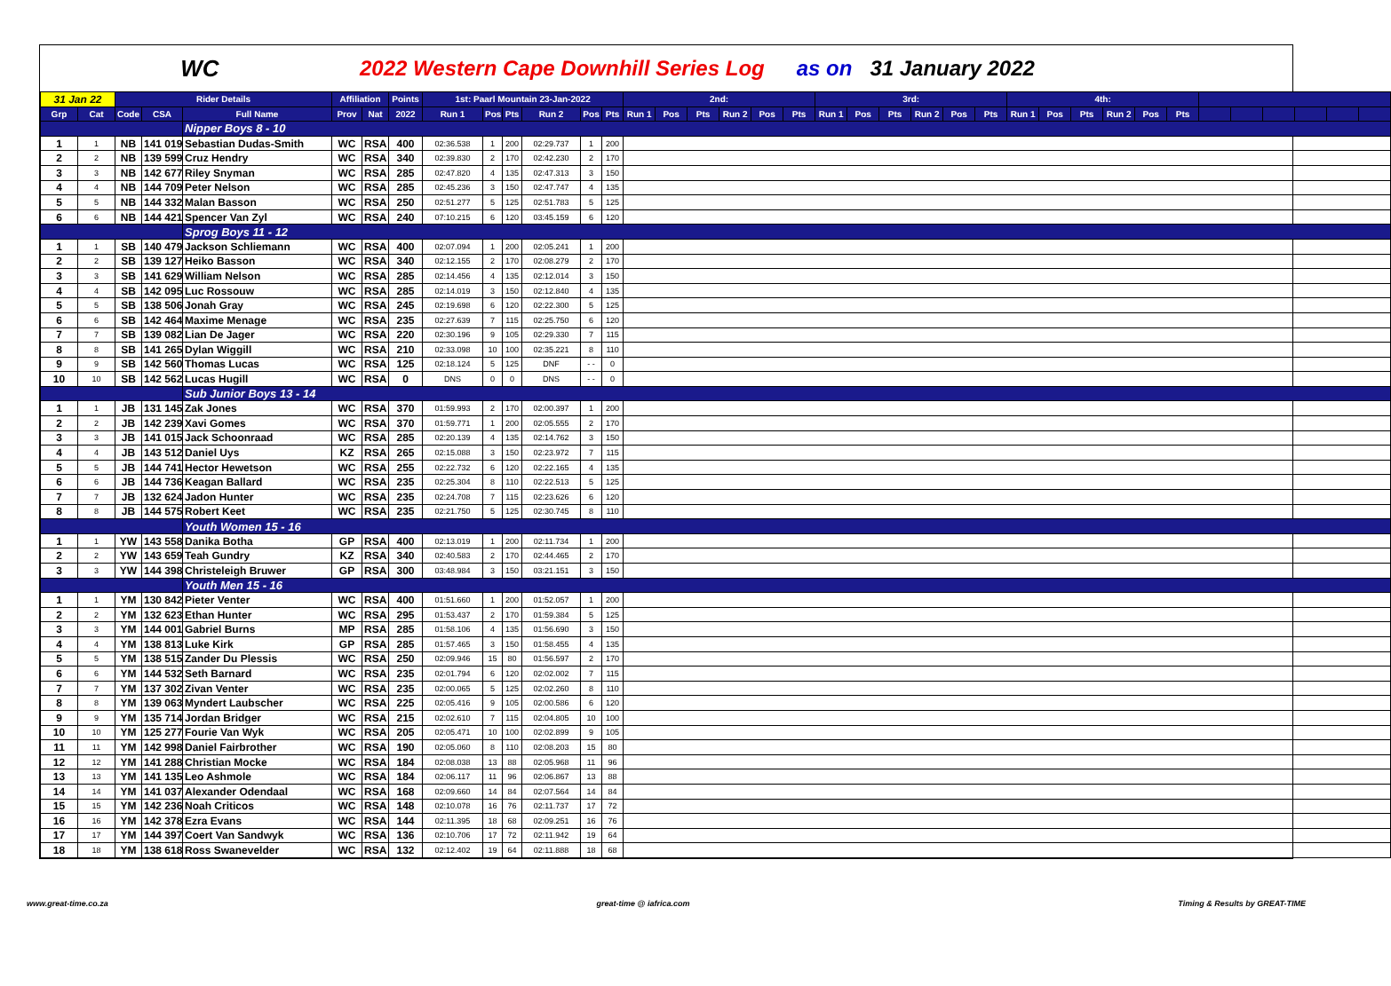WC 2022 Western Cape Downhill Series Log as on 31 January 2022
| 31 Jan 22 | | Rider Details | | | Affiliation | | Points | 1st: Paarl Mountain 23-Jan-2022 | | | | | | 2nd: | | | | | | 3rd: | | | | | | 4th: | | | | | | | | | | | |
| --- | --- | --- | --- | --- | --- | --- | --- | --- | --- | --- | --- | --- | --- | --- | --- | --- | --- | --- | --- | --- | --- | --- | --- | --- | --- | --- | --- | --- | --- | --- | --- | --- | --- | --- | --- | --- | --- |
| Grp | Cat | Code | CSA | Full Name | Prov | Nat | 2022 | Run 1 | Pos | Pts | Run 2 | Pos | Pts | Run 1 | Pos | Pts | Run 2 | Pos | Pts | Run 1 | Pos | Pts | Run 2 | Pos | Pts | Run 1 | Pos | Pts | Run 2 | Pos | Pts | | | | | | |
| | | | | Nipper Boys 8 - 10 | | | | | | | | | | | | | | | | | | | | | | | | | | | | | | | | | |
| 1 | 1 | NB | 141 019 | Sebastian Dudas-Smith | WC | RSA | 400 | 02:36.538 | 1 | 200 | 02:29.737 | 1 | 200 | | | | | | | | | | | | | | | | | | | | | | | | |
| 2 | 2 | NB | 139 599 | Cruz Hendry | WC | RSA | 340 | 02:39.830 | 2 | 170 | 02:42.230 | 2 | 170 | | | | | | | | | | | | | | | | | | | | | | | | |
| 3 | 3 | NB | 142 677 | Riley Snyman | WC | RSA | 285 | 02:47.820 | 4 | 135 | 02:47.313 | 3 | 150 | | | | | | | | | | | | | | | | | | | | | | | | |
| 4 | 4 | NB | 144 709 | Peter Nelson | WC | RSA | 285 | 02:45.236 | 3 | 150 | 02:47.747 | 4 | 135 | | | | | | | | | | | | | | | | | | | | | | | | |
| 5 | 5 | NB | 144 332 | Malan Basson | WC | RSA | 250 | 02:51.277 | 5 | 125 | 02:51.783 | 5 | 125 | | | | | | | | | | | | | | | | | | | | | | | | |
| 6 | 6 | NB | 144 421 | Spencer Van Zyl | WC | RSA | 240 | 07:10.215 | 6 | 120 | 03:45.159 | 6 | 120 | | | | | | | | | | | | | | | | | | | | | | | | |
| | | | | Sprog Boys 11 - 12 | | | | | | | | | | | | | | | | | | | | | | | | | | | | | | | | | |
| 1 | 1 | SB | 140 479 | Jackson Schliemann | WC | RSA | 400 | 02:07.094 | 1 | 200 | 02:05.241 | 1 | 200 | | | | | | | | | | | | | | | | | | | | | | | | |
| 2 | 2 | SB | 139 127 | Heiko Basson | WC | RSA | 340 | 02:12.155 | 2 | 170 | 02:08.279 | 2 | 170 | | | | | | | | | | | | | | | | | | | | | | | | |
| 3 | 3 | SB | 141 629 | William Nelson | WC | RSA | 285 | 02:14.456 | 4 | 135 | 02:12.014 | 3 | 150 | | | | | | | | | | | | | | | | | | | | | | | | |
| 4 | 4 | SB | 142 095 | Luc Rossouw | WC | RSA | 285 | 02:14.019 | 3 | 150 | 02:12.840 | 4 | 135 | | | | | | | | | | | | | | | | | | | | | | | | |
| 5 | 5 | SB | 138 506 | Jonah Gray | WC | RSA | 245 | 02:19.698 | 6 | 120 | 02:22.300 | 5 | 125 | | | | | | | | | | | | | | | | | | | | | | | | |
| 6 | 6 | SB | 142 464 | Maxime Menage | WC | RSA | 235 | 02:27.639 | 7 | 115 | 02:25.750 | 6 | 120 | | | | | | | | | | | | | | | | | | | | | | | | |
| 7 | 7 | SB | 139 082 | Lian De Jager | WC | RSA | 220 | 02:30.196 | 9 | 105 | 02:29.330 | 7 | 115 | | | | | | | | | | | | | | | | | | | | | | | | |
| 8 | 8 | SB | 141 265 | Dylan Wiggill | WC | RSA | 210 | 02:33.098 | 10 | 100 | 02:35.221 | 8 | 110 | | | | | | | | | | | | | | | | | | | | | | | | |
| 9 | 9 | SB | 142 560 | Thomas Lucas | WC | RSA | 125 | 02:18.124 | 5 | 125 | DNF | - - | 0 | | | | | | | | | | | | | | | | | | | | | | | | |
| 10 | 10 | SB | 142 562 | Lucas Hugill | WC | RSA | 0 | DNS | 0 | 0 | DNS | - - | 0 | | | | | | | | | | | | | | | | | | | | | | | | |
| | | | | Sub Junior Boys 13 - 14 | | | | | | | | | | | | | | | | | | | | | | | | | | | | | | | | | |
| 1 | 1 | JB | 131 145 | Zak Jones | WC | RSA | 370 | 01:59.993 | 2 | 170 | 02:00.397 | 1 | 200 | | | | | | | | | | | | | | | | | | | | | | | | |
| 2 | 2 | JB | 142 239 | Xavi Gomes | WC | RSA | 370 | 01:59.771 | 1 | 200 | 02:05.555 | 2 | 170 | | | | | | | | | | | | | | | | | | | | | | | | |
| 3 | 3 | JB | 141 015 | Jack Schoonraad | WC | RSA | 285 | 02:20.139 | 4 | 135 | 02:14.762 | 3 | 150 | | | | | | | | | | | | | | | | | | | | | | | | |
| 4 | 4 | JB | 143 512 | Daniel Uys | KZ | RSA | 265 | 02:15.088 | 3 | 150 | 02:23.972 | 7 | 115 | | | | | | | | | | | | | | | | | | | | | | | | |
| 5 | 5 | JB | 144 741 | Hector Hewetson | WC | RSA | 255 | 02:22.732 | 6 | 120 | 02:22.165 | 4 | 135 | | | | | | | | | | | | | | | | | | | | | | | | |
| 6 | 6 | JB | 144 736 | Keagan Ballard | WC | RSA | 235 | 02:25.304 | 8 | 110 | 02:22.513 | 5 | 125 | | | | | | | | | | | | | | | | | | | | | | | | |
| 7 | 7 | JB | 132 624 | Jadon Hunter | WC | RSA | 235 | 02:24.708 | 7 | 115 | 02:23.626 | 6 | 120 | | | | | | | | | | | | | | | | | | | | | | | | |
| 8 | 8 | JB | 144 575 | Robert Keet | WC | RSA | 235 | 02:21.750 | 5 | 125 | 02:30.745 | 8 | 110 | | | | | | | | | | | | | | | | | | | | | | | | |
| | | | | Youth Women 15 - 16 | | | | | | | | | | | | | | | | | | | | | | | | | | | | | | | | | |
| 1 | 1 | YW | 143 558 | Danika Botha | GP | RSA | 400 | 02:13.019 | 1 | 200 | 02:11.734 | 1 | 200 | | | | | | | | | | | | | | | | | | | | | | | | |
| 2 | 2 | YW | 143 659 | Teah Gundry | KZ | RSA | 340 | 02:40.583 | 2 | 170 | 02:44.465 | 2 | 170 | | | | | | | | | | | | | | | | | | | | | | | | |
| 3 | 3 | YW | 144 398 | Christeleigh Bruwer | GP | RSA | 300 | 03:48.984 | 3 | 150 | 03:21.151 | 3 | 150 | | | | | | | | | | | | | | | | | | | | | | | | |
| | | | | Youth Men 15 - 16 | | | | | | | | | | | | | | | | | | | | | | | | | | | | | | | | | |
| 1 | 1 | YM | 130 842 | Pieter Venter | WC | RSA | 400 | 01:51.660 | 1 | 200 | 01:52.057 | 1 | 200 | | | | | | | | | | | | | | | | | | | | | | | | |
| 2 | 2 | YM | 132 623 | Ethan Hunter | WC | RSA | 295 | 01:53.437 | 2 | 170 | 01:59.384 | 5 | 125 | | | | | | | | | | | | | | | | | | | | | | | | |
| 3 | 3 | YM | 144 001 | Gabriel Burns | MP | RSA | 285 | 01:58.106 | 4 | 135 | 01:56.690 | 3 | 150 | | | | | | | | | | | | | | | | | | | | | | | | |
| 4 | 4 | YM | 138 813 | Luke Kirk | GP | RSA | 285 | 01:57.465 | 3 | 150 | 01:58.455 | 4 | 135 | | | | | | | | | | | | | | | | | | | | | | | | |
| 5 | 5 | YM | 138 515 | Zander Du Plessis | WC | RSA | 250 | 02:09.946 | 15 | 80 | 01:56.597 | 2 | 170 | | | | | | | | | | | | | | | | | | | | | | | | |
| 6 | 6 | YM | 144 532 | Seth Barnard | WC | RSA | 235 | 02:01.794 | 6 | 120 | 02:02.002 | 7 | 115 | | | | | | | | | | | | | | | | | | | | | | | | |
| 7 | 7 | YM | 137 302 | Zivan Venter | WC | RSA | 235 | 02:00.065 | 5 | 125 | 02:02.260 | 8 | 110 | | | | | | | | | | | | | | | | | | | | | | | | |
| 8 | 8 | YM | 139 063 | Myndert Laubscher | WC | RSA | 225 | 02:05.416 | 9 | 105 | 02:00.586 | 6 | 120 | | | | | | | | | | | | | | | | | | | | | | | | |
| 9 | 9 | YM | 135 714 | Jordan Bridger | WC | RSA | 215 | 02:02.610 | 7 | 115 | 02:04.805 | 10 | 100 | | | | | | | | | | | | | | | | | | | | | | | | |
| 10 | 10 | YM | 125 277 | Fourie Van Wyk | WC | RSA | 205 | 02:05.471 | 10 | 100 | 02:02.899 | 9 | 105 | | | | | | | | | | | | | | | | | | | | | | | | |
| 11 | 11 | YM | 142 998 | Daniel Fairbrother | WC | RSA | 190 | 02:05.060 | 8 | 110 | 02:08.203 | 15 | 80 | | | | | | | | | | | | | | | | | | | | | | | | |
| 12 | 12 | YM | 141 288 | Christian Mocke | WC | RSA | 184 | 02:08.038 | 13 | 88 | 02:05.968 | 11 | 96 | | | | | | | | | | | | | | | | | | | | | | | | |
| 13 | 13 | YM | 141 135 | Leo Ashmole | WC | RSA | 184 | 02:06.117 | 11 | 96 | 02:06.867 | 13 | 88 | | | | | | | | | | | | | | | | | | | | | | | | |
| 14 | 14 | YM | 141 037 | Alexander Odendaal | WC | RSA | 168 | 02:09.660 | 14 | 84 | 02:07.564 | 14 | 84 | | | | | | | | | | | | | | | | | | | | | | | | |
| 15 | 15 | YM | 142 236 | Noah Criticos | WC | RSA | 148 | 02:10.078 | 16 | 76 | 02:11.737 | 17 | 72 | | | | | | | | | | | | | | | | | | | | | | | | |
| 16 | 16 | YM | 142 378 | Ezra Evans | WC | RSA | 144 | 02:11.395 | 18 | 68 | 02:09.251 | 16 | 76 | | | | | | | | | | | | | | | | | | | | | | | | |
| 17 | 17 | YM | 144 397 | Coert Van Sandwyk | WC | RSA | 136 | 02:10.706 | 17 | 72 | 02:11.942 | 19 | 64 | | | | | | | | | | | | | | | | | | | | | | | | |
| 18 | 18 | YM | 138 618 | Ross Swanevelder | WC | RSA | 132 | 02:12.402 | 19 | 64 | 02:11.888 | 18 | 68 | | | | | | | | | | | | | | | | | | | | | | | | |
www.great-time.co.za great-time @ iafrica.com Timing & Results by GREAT-TIME